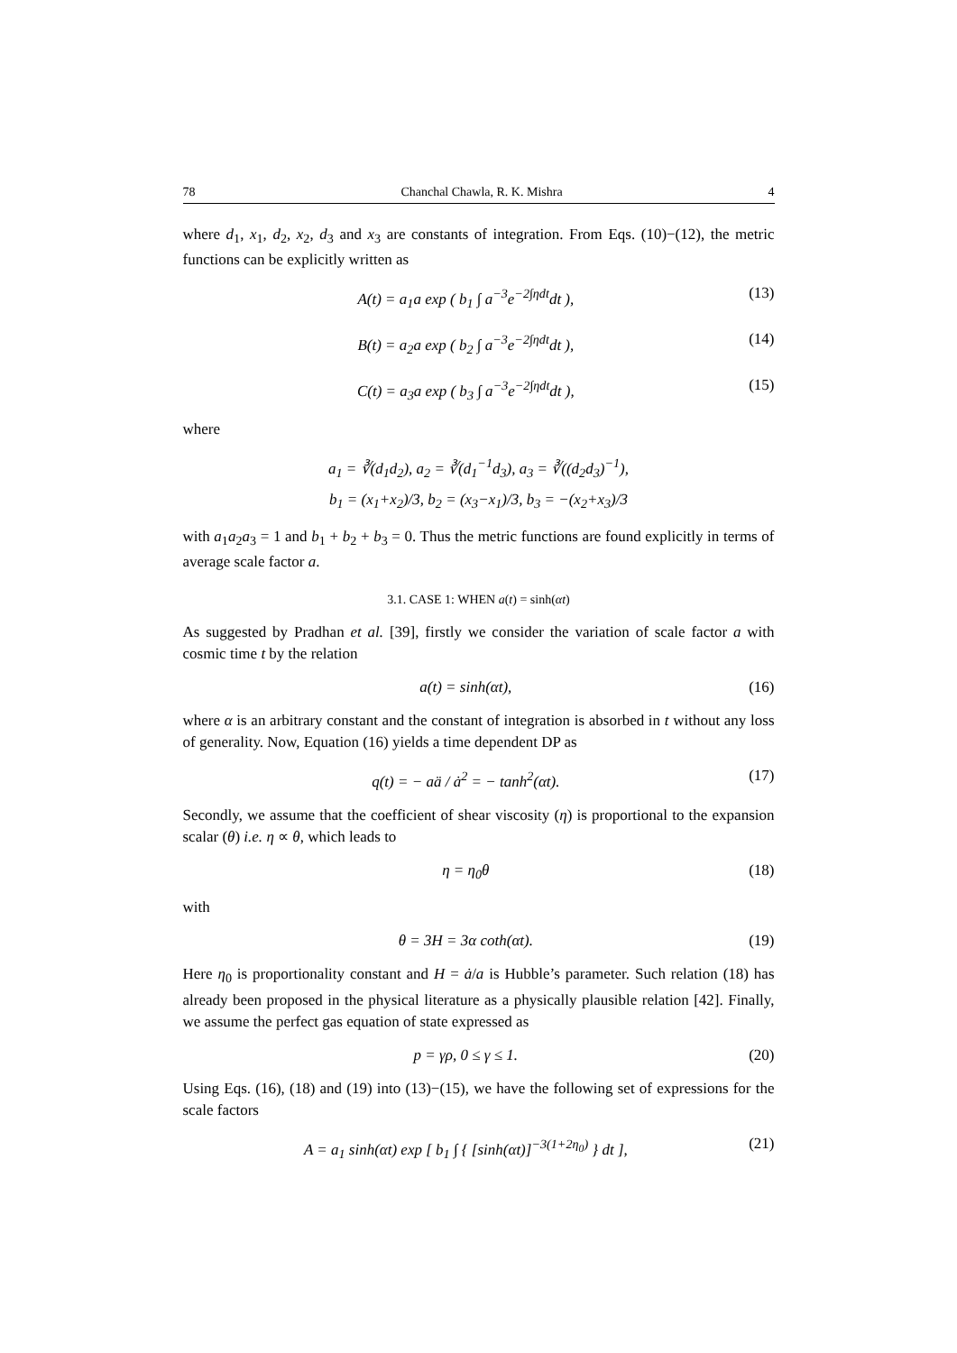78 Chanchal Chawla, R. K. Mishra 4
where d<sub>1</sub>, x<sub>1</sub>, d<sub>2</sub>, x<sub>2</sub>, d<sub>3</sub> and x<sub>3</sub> are constants of integration. From Eqs. (10)−(12), the metric functions can be explicitly written as
A(t) = a<sub>1</sub>a exp ( b<sub>1</sub> ∫ a<sup>−3</sup>e<sup>−2∫ηdt</sup>dt ), (13)
B(t) = a<sub>2</sub>a exp ( b<sub>2</sub> ∫ a<sup>−3</sup>e<sup>−2∫ηdt</sup>dt ), (14)
C(t) = a<sub>3</sub>a exp ( b<sub>3</sub> ∫ a<sup>−3</sup>e<sup>−2∫ηdt</sup>dt ), (15)
where
a<sub>1</sub> = ∛(d<sub>1</sub>d<sub>2</sub>), a<sub>2</sub> = ∛(d<sub>1</sub><sup>−1</sup>d<sub>3</sub>), a<sub>3</sub> = ∛((d<sub>2</sub>d<sub>3</sub>)<sup>−1</sup>),
b<sub>1</sub> = (x<sub>1</sub>+x<sub>2</sub>)/3, b<sub>2</sub> = (x<sub>3</sub>−x<sub>1</sub>)/3, b<sub>3</sub> = −(x<sub>2</sub>+x<sub>3</sub>)/3
with a<sub>1</sub>a<sub>2</sub>a<sub>3</sub> = 1 and b<sub>1</sub> + b<sub>2</sub> + b<sub>3</sub> = 0. Thus the metric functions are found explicitly in terms of average scale factor a.
3.1. CASE 1: WHEN a(t) = sinh(αt)
As suggested by Pradhan et al. [39], firstly we consider the variation of scale factor a with cosmic time t by the relation
a(t) = sinh(αt), (16)
where α is an arbitrary constant and the constant of integration is absorbed in t without any loss of generality. Now, Equation (16) yields a time dependent DP as
q(t) = − aä / ȧ<sup>2</sup> = − tanh<sup>2</sup>(αt). (17)
Secondly, we assume that the coefficient of shear viscosity (η) is proportional to the expansion scalar (θ) i.e. η ∝ θ, which leads to
η = η<sub>0</sub>θ (18)
with
θ = 3H = 3α coth(αt). (19)
Here η<sub>0</sub> is proportionality constant and H = ȧ/a is Hubble’s parameter. Such relation (18) has already been proposed in the physical literature as a physically plausible relation [42]. Finally, we assume the perfect gas equation of state expressed as
p = γρ, 0 ≤ γ ≤ 1. (20)
Using Eqs. (16), (18) and (19) into (13)−(15), we have the following set of expressions for the scale factors
A = a<sub>1</sub> sinh(αt) exp [ b<sub>1</sub> ∫ { [sinh(αt)]<sup>−3(1+2η<sub>0</sub>)</sup> } dt ], (21)